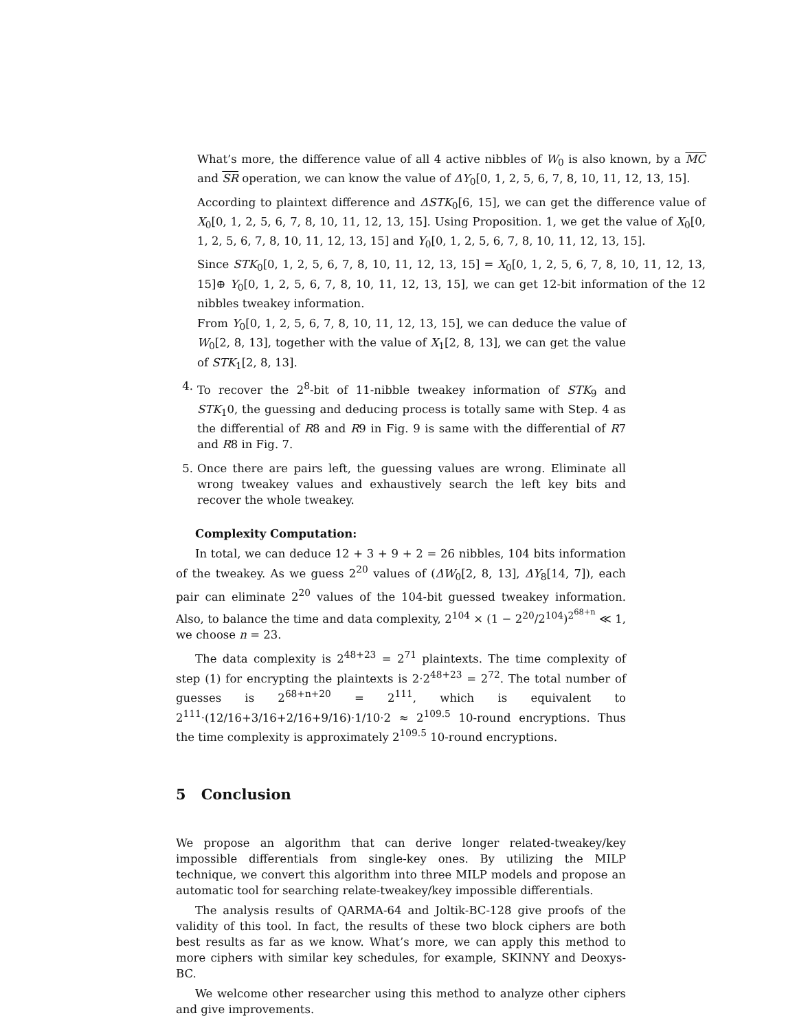What’s more, the difference value of all 4 active nibbles of W<sub>0</sub> is also known, by a MC and SR operation, we can know the value of ΔY<sub>0</sub>[0, 1, 2, 5, 6, 7, 8, 10, 11, 12, 13, 15].
According to plaintext difference and ΔSTK<sub>0</sub>[6, 15], we can get the difference value of X<sub>0</sub>[0, 1, 2, 5, 6, 7, 8, 10, 11, 12, 13, 15]. Using Proposition. 1, we get the value of X<sub>0</sub>[0, 1, 2, 5, 6, 7, 8, 10, 11, 12, 13, 15] and Y<sub>0</sub>[0, 1, 2, 5, 6, 7, 8, 10, 11, 12, 13, 15].
Since STK<sub>0</sub>[0, 1, 2, 5, 6, 7, 8, 10, 11, 12, 13, 15] = X<sub>0</sub>[0, 1, 2, 5, 6, 7, 8, 10, 11, 12, 13, 15]⊕ Y<sub>0</sub>[0, 1, 2, 5, 6, 7, 8, 10, 11, 12, 13, 15], we can get 12-bit information of the 12 nibbles tweakey information.
From Y<sub>0</sub>[0, 1, 2, 5, 6, 7, 8, 10, 11, 12, 13, 15], we can deduce the value of W<sub>0</sub>[2, 8, 13], together with the value of X<sub>1</sub>[2, 8, 13], we can get the value of STK<sub>1</sub>[2, 8, 13].
4. To recover the 2<sup>8</sup>-bit of 11-nibble tweakey information of STK<sub>9</sub> and STK<sub>1</sub>0, the guessing and deducing process is totally same with Step. 4 as the differential of R8 and R9 in Fig. 9 is same with the differential of R7 and R8 in Fig. 7.
5. Once there are pairs left, the guessing values are wrong. Eliminate all wrong tweakey values and exhaustively search the left key bits and recover the whole tweakey.
Complexity Computation:
In total, we can deduce 12 + 3 + 9 + 2 = 26 nibbles, 104 bits information of the tweakey. As we guess 2<sup>20</sup> values of (ΔW<sub>0</sub>[2, 8, 13], ΔY<sub>8</sub>[14, 7]), each pair can eliminate 2<sup>20</sup> values of the 104-bit guessed tweakey information. Also, to balance the time and data complexity, 2<sup>104</sup> × (1 − 2<sup>20</sup>/2<sup>104</sup>)<sup>2<sup>68+n</sup></sup> ≪ 1, we choose n = 23.
The data complexity is 2<sup>48+23</sup> = 2<sup>71</sup> plaintexts. The time complexity of step (1) for encrypting the plaintexts is 2·2<sup>48+23</sup> = 2<sup>72</sup>. The total number of guesses is 2<sup>68+n+20</sup> = 2<sup>111</sup>, which is equivalent to 2<sup>111</sup>·(12/16+3/16+2/16+9/16)·1/10·2 ≈ 2<sup>109.5</sup> 10-round encryptions. Thus the time complexity is approximately 2<sup>109.5</sup> 10-round encryptions.
5 Conclusion
We propose an algorithm that can derive longer related-tweakey/key impossible differentials from single-key ones. By utilizing the MILP technique, we convert this algorithm into three MILP models and propose an automatic tool for searching relate-tweakey/key impossible differentials.
The analysis results of QARMA-64 and Joltik-BC-128 give proofs of the validity of this tool. In fact, the results of these two block ciphers are both best results as far as we know. What’s more, we can apply this method to more ciphers with similar key schedules, for example, SKINNY and Deoxys-BC.
We welcome other researcher using this method to analyze other ciphers and give improvements.